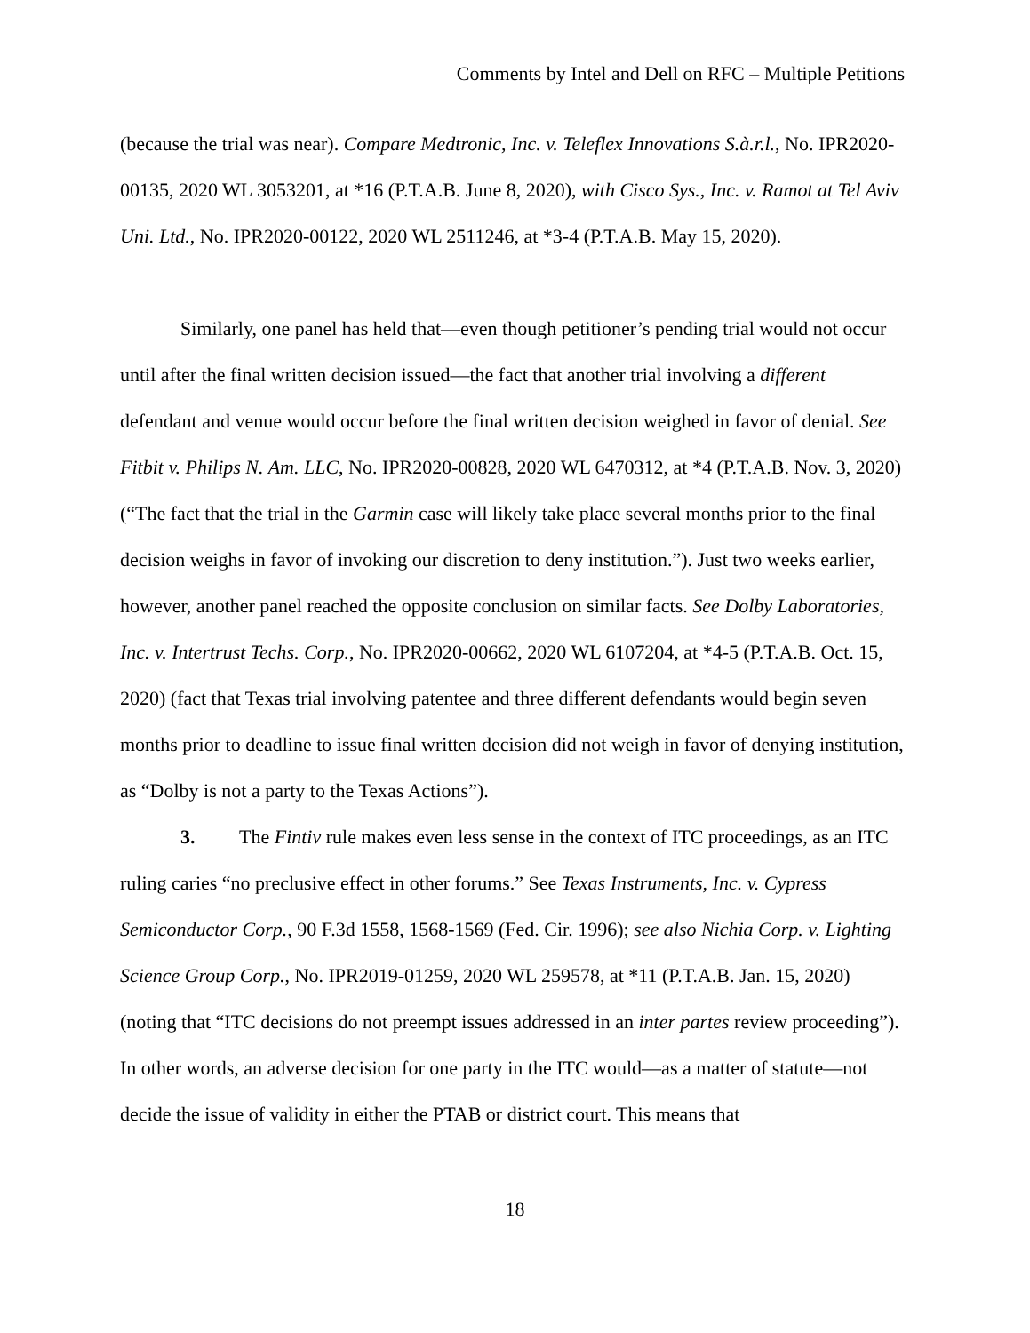Comments by Intel and Dell on RFC – Multiple Petitions
(because the trial was near). Compare Medtronic, Inc. v. Teleflex Innovations S.à.r.l., No. IPR2020-00135, 2020 WL 3053201, at *16 (P.T.A.B. June 8, 2020), with Cisco Sys., Inc. v. Ramot at Tel Aviv Uni. Ltd., No. IPR2020-00122, 2020 WL 2511246, at *3-4 (P.T.A.B. May 15, 2020).
Similarly, one panel has held that—even though petitioner’s pending trial would not occur until after the final written decision issued—the fact that another trial involving a different defendant and venue would occur before the final written decision weighed in favor of denial. See Fitbit v. Philips N. Am. LLC, No. IPR2020-00828, 2020 WL 6470312, at *4 (P.T.A.B. Nov. 3, 2020) (“The fact that the trial in the Garmin case will likely take place several months prior to the final decision weighs in favor of invoking our discretion to deny institution.”). Just two weeks earlier, however, another panel reached the opposite conclusion on similar facts. See Dolby Laboratories, Inc. v. Intertrust Techs. Corp., No. IPR2020-00662, 2020 WL 6107204, at *4-5 (P.T.A.B. Oct. 15, 2020) (fact that Texas trial involving patentee and three different defendants would begin seven months prior to deadline to issue final written decision did not weigh in favor of denying institution, as “Dolby is not a party to the Texas Actions”).
3. The Fintiv rule makes even less sense in the context of ITC proceedings, as an ITC ruling caries “no preclusive effect in other forums.” See Texas Instruments, Inc. v. Cypress Semiconductor Corp., 90 F.3d 1558, 1568-1569 (Fed. Cir. 1996); see also Nichia Corp. v. Lighting Science Group Corp., No. IPR2019-01259, 2020 WL 259578, at *11 (P.T.A.B. Jan. 15, 2020) (noting that “ITC decisions do not preempt issues addressed in an inter partes review proceeding”). In other words, an adverse decision for one party in the ITC would—as a matter of statute—not decide the issue of validity in either the PTAB or district court. This means that
18